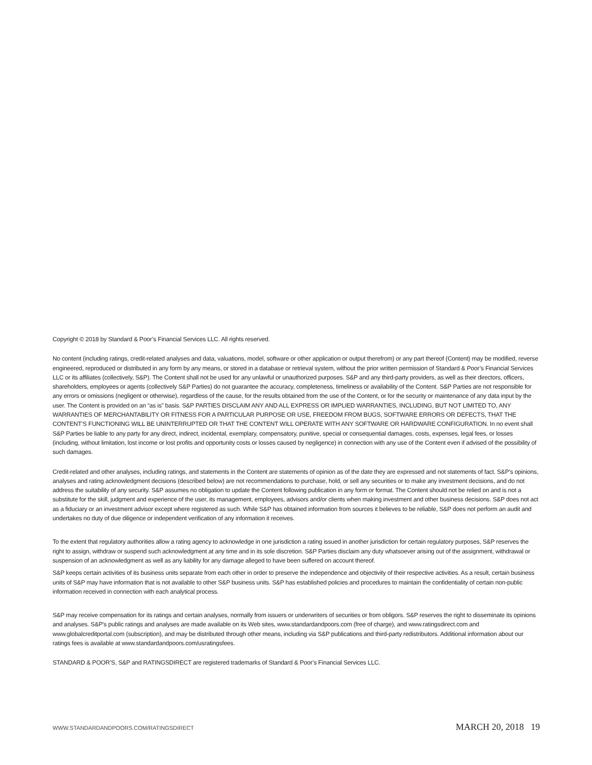Copyright © 2018 by Standard & Poor’s Financial Services LLC. All rights reserved.
No content (including ratings, credit-related analyses and data, valuations, model, software or other application or output therefrom) or any part thereof (Content) may be modified, reverse engineered, reproduced or distributed in any form by any means, or stored in a database or retrieval system, without the prior written permission of Standard & Poor’s Financial Services LLC or its affiliates (collectively, S&P). The Content shall not be used for any unlawful or unauthorized purposes. S&P and any third-party providers, as well as their directors, officers, shareholders, employees or agents (collectively S&P Parties) do not guarantee the accuracy, completeness, timeliness or availability of the Content. S&P Parties are not responsible for any errors or omissions (negligent or otherwise), regardless of the cause, for the results obtained from the use of the Content, or for the security or maintenance of any data input by the user. The Content is provided on an “as is” basis. S&P PARTIES DISCLAIM ANY AND ALL EXPRESS OR IMPLIED WARRANTIES, INCLUDING, BUT NOT LIMITED TO, ANY WARRANTIES OF MERCHANTABILITY OR FITNESS FOR A PARTICULAR PURPOSE OR USE, FREEDOM FROM BUGS, SOFTWARE ERRORS OR DEFECTS, THAT THE CONTENT’S FUNCTIONING WILL BE UNINTERRUPTED OR THAT THE CONTENT WILL OPERATE WITH ANY SOFTWARE OR HARDWARE CONFIGURATION. In no event shall S&P Parties be liable to any party for any direct, indirect, incidental, exemplary, compensatory, punitive, special or consequential damages, costs, expenses, legal fees, or losses (including, without limitation, lost income or lost profits and opportunity costs or losses caused by negligence) in connection with any use of the Content even if advised of the possibility of such damages.
Credit-related and other analyses, including ratings, and statements in the Content are statements of opinion as of the date they are expressed and not statements of fact. S&P’s opinions, analyses and rating acknowledgment decisions (described below) are not recommendations to purchase, hold, or sell any securities or to make any investment decisions, and do not address the suitability of any security. S&P assumes no obligation to update the Content following publication in any form or format. The Content should not be relied on and is not a substitute for the skill, judgment and experience of the user, its management, employees, advisors and/or clients when making investment and other business decisions. S&P does not act as a fiduciary or an investment advisor except where registered as such. While S&P has obtained information from sources it believes to be reliable, S&P does not perform an audit and undertakes no duty of due diligence or independent verification of any information it receives.
To the extent that regulatory authorities allow a rating agency to acknowledge in one jurisdiction a rating issued in another jurisdiction for certain regulatory purposes, S&P reserves the right to assign, withdraw or suspend such acknowledgment at any time and in its sole discretion. S&P Parties disclaim any duty whatsoever arising out of the assignment, withdrawal or suspension of an acknowledgment as well as any liability for any damage alleged to have been suffered on account thereof.
S&P keeps certain activities of its business units separate from each other in order to preserve the independence and objectivity of their respective activities. As a result, certain business units of S&P may have information that is not available to other S&P business units. S&P has established policies and procedures to maintain the confidentiality of certain non-public information received in connection with each analytical process.
S&P may receive compensation for its ratings and certain analyses, normally from issuers or underwriters of securities or from obligors. S&P reserves the right to disseminate its opinions and analyses. S&P's public ratings and analyses are made available on its Web sites, www.standardandpoors.com (free of charge), and www.ratingsdirect.com and www.globalcreditportal.com (subscription), and may be distributed through other means, including via S&P publications and third-party redistributors. Additional information about our ratings fees is available at www.standardandpoors.com/usratingsfees.
STANDARD & POOR’S, S&P and RATINGSDIRECT are registered trademarks of Standard & Poor’s Financial Services LLC.
WWW.STANDARDANDPOORS.COM/RATINGSDIRECT MARCH 20, 2018 19